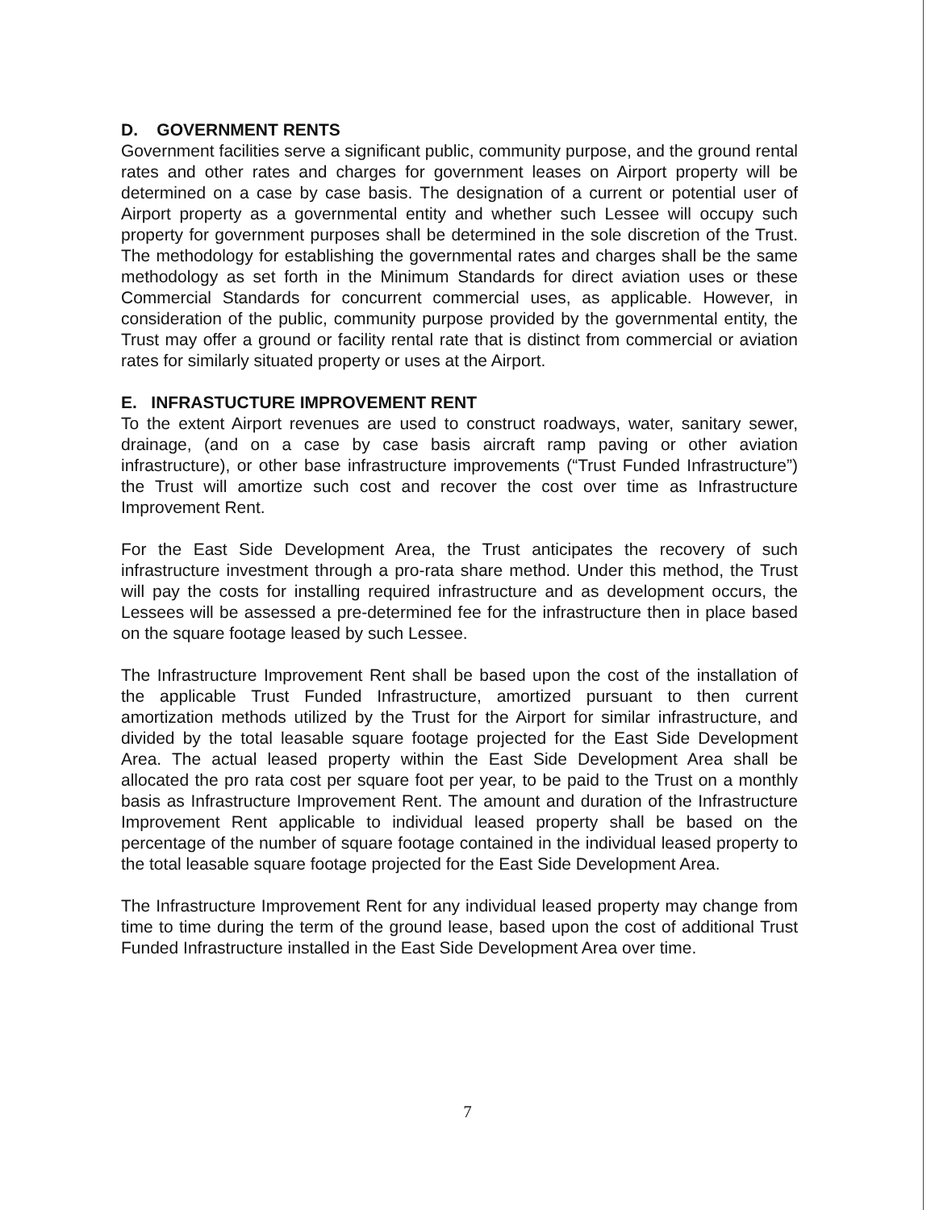D. GOVERNMENT RENTS
Government facilities serve a significant public, community purpose, and the ground rental rates and other rates and charges for government leases on Airport property will be determined on a case by case basis. The designation of a current or potential user of Airport property as a governmental entity and whether such Lessee will occupy such property for government purposes shall be determined in the sole discretion of the Trust. The methodology for establishing the governmental rates and charges shall be the same methodology as set forth in the Minimum Standards for direct aviation uses or these Commercial Standards for concurrent commercial uses, as applicable. However, in consideration of the public, community purpose provided by the governmental entity, the Trust may offer a ground or facility rental rate that is distinct from commercial or aviation rates for similarly situated property or uses at the Airport.
E. INFRASTUCTURE IMPROVEMENT RENT
To the extent Airport revenues are used to construct roadways, water, sanitary sewer, drainage, (and on a case by case basis aircraft ramp paving or other aviation infrastructure), or other base infrastructure improvements (“Trust Funded Infrastructure”) the Trust will amortize such cost and recover the cost over time as Infrastructure Improvement Rent.
For the East Side Development Area, the Trust anticipates the recovery of such infrastructure investment through a pro-rata share method. Under this method, the Trust will pay the costs for installing required infrastructure and as development occurs, the Lessees will be assessed a pre-determined fee for the infrastructure then in place based on the square footage leased by such Lessee.
The Infrastructure Improvement Rent shall be based upon the cost of the installation of the applicable Trust Funded Infrastructure, amortized pursuant to then current amortization methods utilized by the Trust for the Airport for similar infrastructure, and divided by the total leasable square footage projected for the East Side Development Area. The actual leased property within the East Side Development Area shall be allocated the pro rata cost per square foot per year, to be paid to the Trust on a monthly basis as Infrastructure Improvement Rent. The amount and duration of the Infrastructure Improvement Rent applicable to individual leased property shall be based on the percentage of the number of square footage contained in the individual leased property to the total leasable square footage projected for the East Side Development Area.
The Infrastructure Improvement Rent for any individual leased property may change from time to time during the term of the ground lease, based upon the cost of additional Trust Funded Infrastructure installed in the East Side Development Area over time.
7